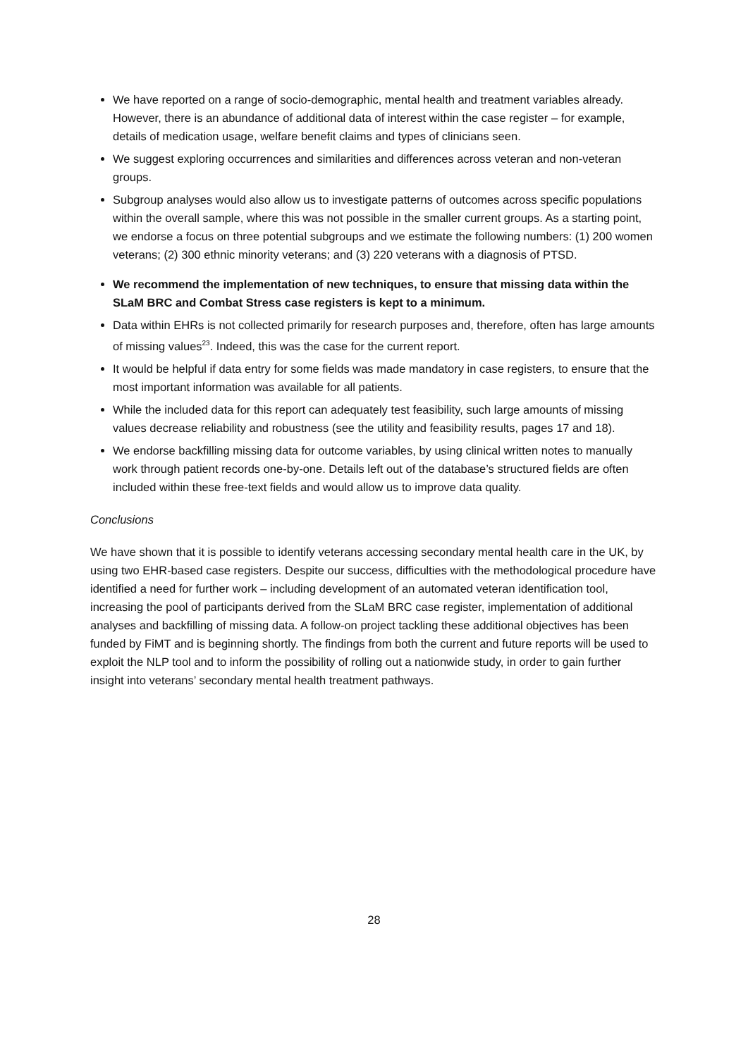We have reported on a range of socio-demographic, mental health and treatment variables already. However, there is an abundance of additional data of interest within the case register – for example, details of medication usage, welfare benefit claims and types of clinicians seen.
We suggest exploring occurrences and similarities and differences across veteran and non-veteran groups.
Subgroup analyses would also allow us to investigate patterns of outcomes across specific populations within the overall sample, where this was not possible in the smaller current groups. As a starting point, we endorse a focus on three potential subgroups and we estimate the following numbers: (1) 200 women veterans; (2) 300 ethnic minority veterans; and (3) 220 veterans with a diagnosis of PTSD.
We recommend the implementation of new techniques, to ensure that missing data within the SLaM BRC and Combat Stress case registers is kept to a minimum.
Data within EHRs is not collected primarily for research purposes and, therefore, often has large amounts of missing values<sup>23</sup>. Indeed, this was the case for the current report.
It would be helpful if data entry for some fields was made mandatory in case registers, to ensure that the most important information was available for all patients.
While the included data for this report can adequately test feasibility, such large amounts of missing values decrease reliability and robustness (see the utility and feasibility results, pages 17 and 18).
We endorse backfilling missing data for outcome variables, by using clinical written notes to manually work through patient records one-by-one. Details left out of the database’s structured fields are often included within these free-text fields and would allow us to improve data quality.
Conclusions
We have shown that it is possible to identify veterans accessing secondary mental health care in the UK, by using two EHR-based case registers. Despite our success, difficulties with the methodological procedure have identified a need for further work – including development of an automated veteran identification tool, increasing the pool of participants derived from the SLaM BRC case register, implementation of additional analyses and backfilling of missing data. A follow-on project tackling these additional objectives has been funded by FiMT and is beginning shortly. The findings from both the current and future reports will be used to exploit the NLP tool and to inform the possibility of rolling out a nationwide study, in order to gain further insight into veterans’ secondary mental health treatment pathways.
28